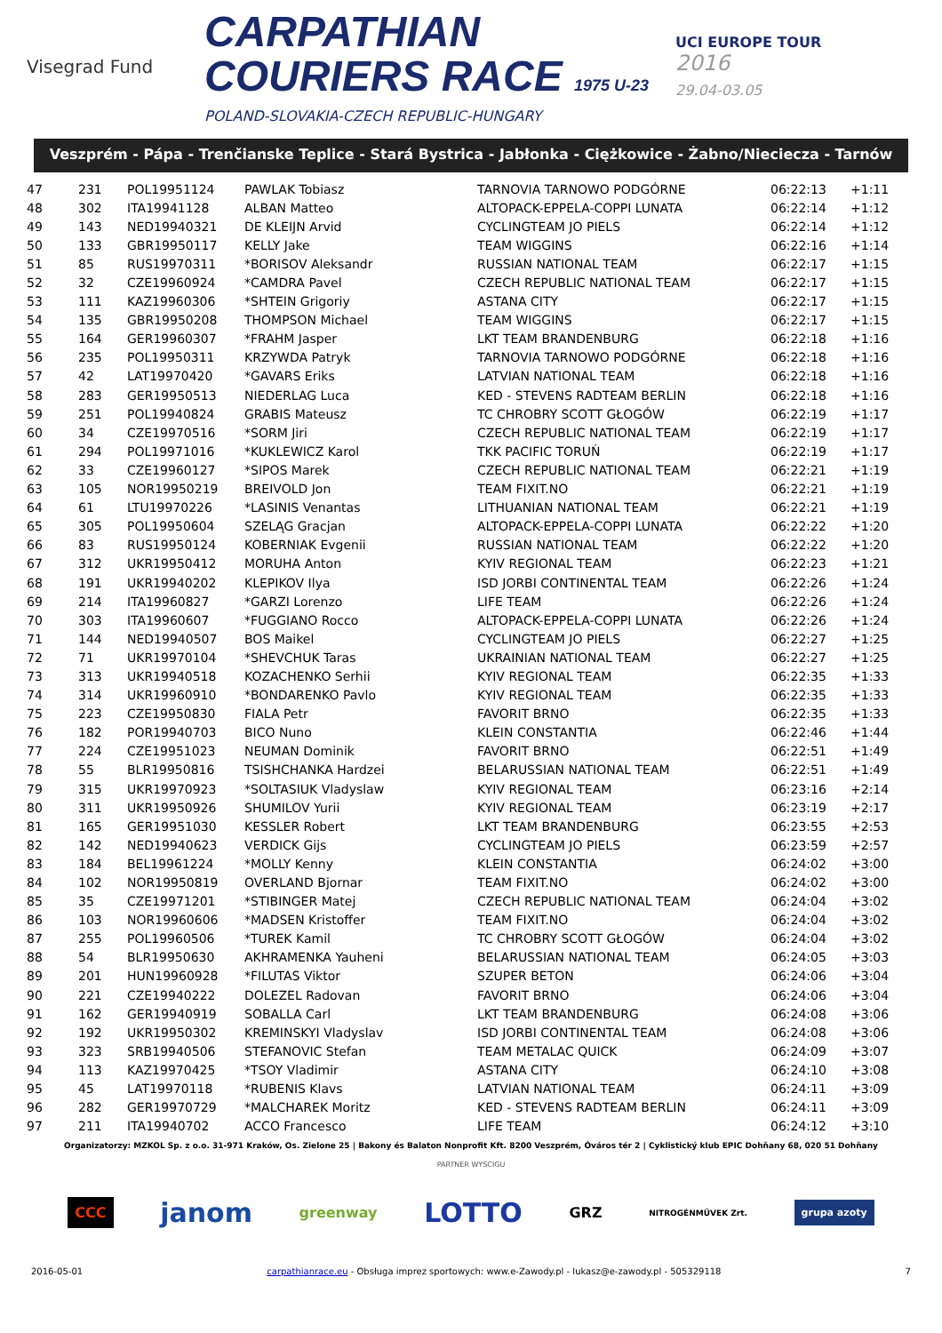Visegrad Fund
CARPATHIAN
COURIERS RACE 1975 U-23
POLAND-SLOVAKIA-CZECH REPUBLIC-HUNGARY
UCI EUROPE TOUR
2016
29.04-03.05
Veszprém - Pápa - Trenčianske Teplice - Stará Bystrica - Jabłonka - Ciężkowice - Żabno/Nieciecza - Tarnów
| 47 | 231 | POL19951124 | PAWLAK Tobiasz | TARNOVIA TARNOWO PODGÓRNE | 06:22:13 | +1:11 |
| 48 | 302 | ITA19941128 | ALBAN Matteo | ALTOPACK-EPPELA-COPPI LUNATA | 06:22:14 | +1:12 |
| 49 | 143 | NED19940321 | DE KLEIJN Arvid | CYCLINGTEAM JO PIELS | 06:22:14 | +1:12 |
| 50 | 133 | GBR19950117 | KELLY Jake | TEAM WIGGINS | 06:22:16 | +1:14 |
| 51 | 85 | RUS19970311 | *BORISOV Aleksandr | RUSSIAN NATIONAL TEAM | 06:22:17 | +1:15 |
| 52 | 32 | CZE19960924 | *CAMDRA Pavel | CZECH REPUBLIC NATIONAL TEAM | 06:22:17 | +1:15 |
| 53 | 111 | KAZ19960306 | *SHTEIN Grigoriy | ASTANA CITY | 06:22:17 | +1:15 |
| 54 | 135 | GBR19950208 | THOMPSON Michael | TEAM WIGGINS | 06:22:17 | +1:15 |
| 55 | 164 | GER19960307 | *FRAHM Jasper | LKT TEAM BRANDENBURG | 06:22:18 | +1:16 |
| 56 | 235 | POL19950311 | KRZYWDA Patryk | TARNOVIA TARNOWO PODGÓRNE | 06:22:18 | +1:16 |
| 57 | 42 | LAT19970420 | *GAVARS Eriks | LATVIAN NATIONAL TEAM | 06:22:18 | +1:16 |
| 58 | 283 | GER19950513 | NIEDERLAG Luca | KED - STEVENS RADTEAM BERLIN | 06:22:18 | +1:16 |
| 59 | 251 | POL19940824 | GRABIS Mateusz | TC CHROBRY SCOTT GŁOGÓW | 06:22:19 | +1:17 |
| 60 | 34 | CZE19970516 | *SORM Jiri | CZECH REPUBLIC NATIONAL TEAM | 06:22:19 | +1:17 |
| 61 | 294 | POL19971016 | *KUKLEWICZ Karol | TKK PACIFIC TORUŃ | 06:22:19 | +1:17 |
| 62 | 33 | CZE19960127 | *SIPOS Marek | CZECH REPUBLIC NATIONAL TEAM | 06:22:21 | +1:19 |
| 63 | 105 | NOR19950219 | BREIVOLD Jon | TEAM FIXIT.NO | 06:22:21 | +1:19 |
| 64 | 61 | LTU19970226 | *LASINIS Venantas | LITHUANIAN NATIONAL TEAM | 06:22:21 | +1:19 |
| 65 | 305 | POL19950604 | SZELĄG Gracjan | ALTOPACK-EPPELA-COPPI LUNATA | 06:22:22 | +1:20 |
| 66 | 83 | RUS19950124 | KOBERNIAK Evgenii | RUSSIAN NATIONAL TEAM | 06:22:22 | +1:20 |
| 67 | 312 | UKR19950412 | MORUHA Anton | KYIV REGIONAL TEAM | 06:22:23 | +1:21 |
| 68 | 191 | UKR19940202 | KLEPIKOV Ilya | ISD JORBI CONTINENTAL TEAM | 06:22:26 | +1:24 |
| 69 | 214 | ITA19960827 | *GARZI Lorenzo | LIFE TEAM | 06:22:26 | +1:24 |
| 70 | 303 | ITA19960607 | *FUGGIANO Rocco | ALTOPACK-EPPELA-COPPI LUNATA | 06:22:26 | +1:24 |
| 71 | 144 | NED19940507 | BOS Maikel | CYCLINGTEAM JO PIELS | 06:22:27 | +1:25 |
| 72 | 71 | UKR19970104 | *SHEVCHUK Taras | UKRAINIAN NATIONAL TEAM | 06:22:27 | +1:25 |
| 73 | 313 | UKR19940518 | KOZACHENKO Serhii | KYIV REGIONAL TEAM | 06:22:35 | +1:33 |
| 74 | 314 | UKR19960910 | *BONDARENKO Pavlo | KYIV REGIONAL TEAM | 06:22:35 | +1:33 |
| 75 | 223 | CZE19950830 | FIALA Petr | FAVORIT BRNO | 06:22:35 | +1:33 |
| 76 | 182 | POR19940703 | BICO Nuno | KLEIN CONSTANTIA | 06:22:46 | +1:44 |
| 77 | 224 | CZE19951023 | NEUMAN Dominik | FAVORIT BRNO | 06:22:51 | +1:49 |
| 78 | 55 | BLR19950816 | TSISHCHANKA Hardzei | BELARUSSIAN NATIONAL TEAM | 06:22:51 | +1:49 |
| 79 | 315 | UKR19970923 | *SOLTASIUK Vladyslaw | KYIV REGIONAL TEAM | 06:23:16 | +2:14 |
| 80 | 311 | UKR19950926 | SHUMILOV Yurii | KYIV REGIONAL TEAM | 06:23:19 | +2:17 |
| 81 | 165 | GER19951030 | KESSLER Robert | LKT TEAM BRANDENBURG | 06:23:55 | +2:53 |
| 82 | 142 | NED19940623 | VERDICK Gijs | CYCLINGTEAM JO PIELS | 06:23:59 | +2:57 |
| 83 | 184 | BEL19961224 | *MOLLY Kenny | KLEIN CONSTANTIA | 06:24:02 | +3:00 |
| 84 | 102 | NOR19950819 | OVERLAND Bjornar | TEAM FIXIT.NO | 06:24:02 | +3:00 |
| 85 | 35 | CZE19971201 | *STIBINGER Matej | CZECH REPUBLIC NATIONAL TEAM | 06:24:04 | +3:02 |
| 86 | 103 | NOR19960606 | *MADSEN Kristoffer | TEAM FIXIT.NO | 06:24:04 | +3:02 |
| 87 | 255 | POL19960506 | *TUREK Kamil | TC CHROBRY SCOTT GŁOGÓW | 06:24:04 | +3:02 |
| 88 | 54 | BLR19950630 | AKHRAMENKA Yauheni | BELARUSSIAN NATIONAL TEAM | 06:24:05 | +3:03 |
| 89 | 201 | HUN19960928 | *FILUTAS Viktor | SZUPER BETON | 06:24:06 | +3:04 |
| 90 | 221 | CZE19940222 | DOLEZEL Radovan | FAVORIT BRNO | 06:24:06 | +3:04 |
| 91 | 162 | GER19940919 | SOBALLA Carl | LKT TEAM BRANDENBURG | 06:24:08 | +3:06 |
| 92 | 192 | UKR19950302 | KREMINSKYI Vladyslav | ISD JORBI CONTINENTAL TEAM | 06:24:08 | +3:06 |
| 93 | 323 | SRB19940506 | STEFANOVIC Stefan | TEAM METALAC QUICK | 06:24:09 | +3:07 |
| 94 | 113 | KAZ19970425 | *TSOY Vladimir | ASTANA CITY | 06:24:10 | +3:08 |
| 95 | 45 | LAT19970118 | *RUBENIS Klavs | LATVIAN NATIONAL TEAM | 06:24:11 | +3:09 |
| 96 | 282 | GER19970729 | *MALCHAREK Moritz | KED - STEVENS RADTEAM BERLIN | 06:24:11 | +3:09 |
| 97 | 211 | ITA19940702 | ACCO Francesco | LIFE TEAM | 06:24:12 | +3:10 |
Organizatorzy: MZKOL Sp. z o.o. 31-971 Kraków, Os. Zielone 25 | Bakony és Balaton Nonprofit Kft. 8200 Veszprém, Óváros tér 2 | Cyklistický klub EPIC Dohňany 68, 020 51 Dohňany
PARTNER WYSCIGU
CCC janom greenway LOTTO GRZ NITROGÉNMŰVEK Zrt. grupa azoty
2016-05-01 carpathianrace.eu - Obsługa imprez sportowych: www.e-Zawody.pl - lukasz@e-zawody.pl - 505329118 7